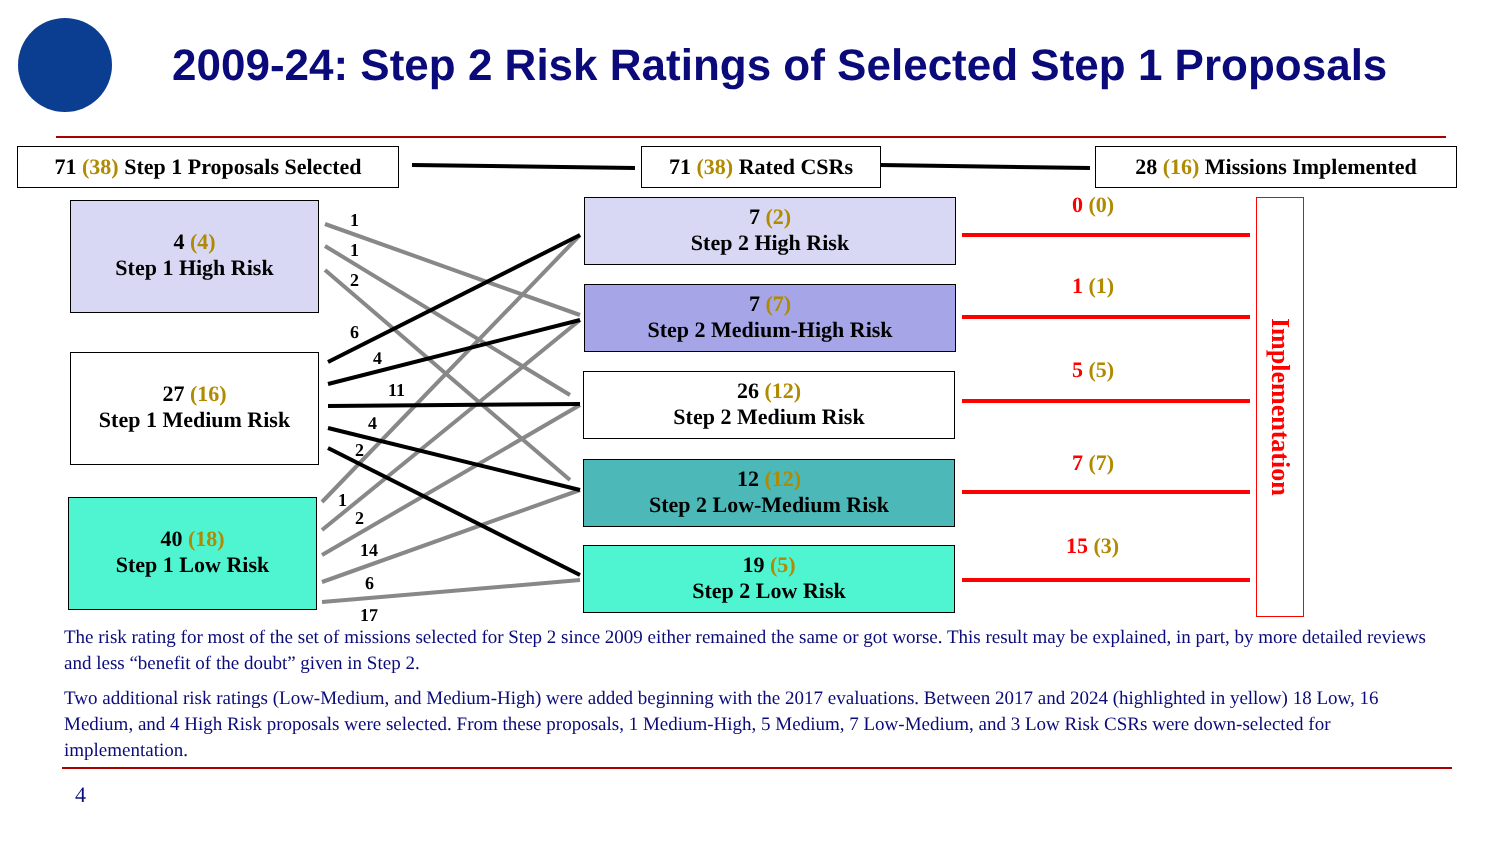2009-24: Step 2 Risk Ratings of Selected Step 1 Proposals
71 (38) Step 1 Proposals Selected
71 (38) Rated CSRs
28 (16) Missions Implemented
4 (4)
Step 1 High Risk
27 (16)
Step 1 Medium Risk
40 (18)
Step 1 Low Risk
7 (2)
Step 2 High Risk
7 (7)
Step 2 Medium-High Risk
26 (12)
Step 2 Medium Risk
12 (12)
Step 2 Low-Medium Risk
19 (5)
Step 2 Low Risk
1
1
2
6
4
11
4
2
1
2
14
6
17
0 (0)
1 (1)
5 (5)
7 (7)
15 (3)
Implementation
The risk rating for most of the set of missions selected for Step 2 since 2009 either remained the same or got worse. This result may be explained, in part, by more detailed reviews and less “benefit of the doubt” given in Step 2.
Two additional risk ratings (Low-Medium, and Medium-High) were added beginning with the 2017 evaluations. Between 2017 and 2024 (highlighted in yellow) 18 Low, 16 Medium, and 4 High Risk proposals were selected. From these proposals, 1 Medium-High, 5 Medium, 7 Low-Medium, and 3 Low Risk CSRs were down-selected for implementation.
4